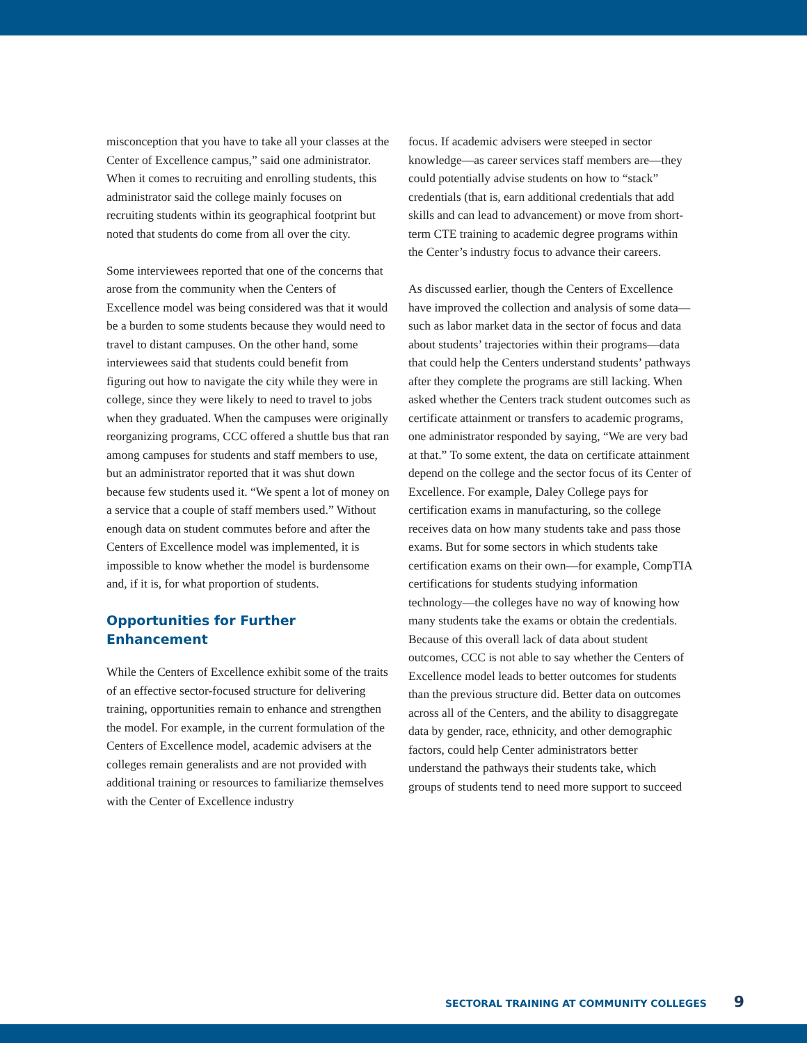misconception that you have to take all your classes at the Center of Excellence campus,” said one administrator. When it comes to recruiting and enrolling students, this administrator said the college mainly focuses on recruiting students within its geographical footprint but noted that students do come from all over the city.
Some interviewees reported that one of the concerns that arose from the community when the Centers of Excellence model was being considered was that it would be a burden to some students because they would need to travel to distant campuses. On the other hand, some interviewees said that students could benefit from figuring out how to navigate the city while they were in college, since they were likely to need to travel to jobs when they graduated. When the campuses were originally reorganizing programs, CCC offered a shuttle bus that ran among campuses for students and staff members to use, but an administrator reported that it was shut down because few students used it. “We spent a lot of money on a service that a couple of staff members used.” Without enough data on student commutes before and after the Centers of Excellence model was implemented, it is impossible to know whether the model is burdensome and, if it is, for what proportion of students.
Opportunities for Further Enhancement
While the Centers of Excellence exhibit some of the traits of an effective sector-focused structure for delivering training, opportunities remain to enhance and strengthen the model. For example, in the current formulation of the Centers of Excellence model, academic advisers at the colleges remain generalists and are not provided with additional training or resources to familiarize themselves with the Center of Excellence industry
focus. If academic advisers were steeped in sector knowledge—as career services staff members are—they could potentially advise students on how to “stack” credentials (that is, earn additional credentials that add skills and can lead to advancement) or move from short-term CTE training to academic degree programs within the Center’s industry focus to advance their careers.
As discussed earlier, though the Centers of Excellence have improved the collection and analysis of some data—such as labor market data in the sector of focus and data about students’ trajectories within their programs—data that could help the Centers understand students’ pathways after they complete the programs are still lacking. When asked whether the Centers track student outcomes such as certificate attainment or transfers to academic programs, one administrator responded by saying, “We are very bad at that.” To some extent, the data on certificate attainment depend on the college and the sector focus of its Center of Excellence. For example, Daley College pays for certification exams in manufacturing, so the college receives data on how many students take and pass those exams. But for some sectors in which students take certification exams on their own—for example, CompTIA certifications for students studying information technology—the colleges have no way of knowing how many students take the exams or obtain the credentials. Because of this overall lack of data about student outcomes, CCC is not able to say whether the Centers of Excellence model leads to better outcomes for students than the previous structure did. Better data on outcomes across all of the Centers, and the ability to disaggregate data by gender, race, ethnicity, and other demographic factors, could help Center administrators better understand the pathways their students take, which groups of students tend to need more support to succeed
SECTORAL TRAINING AT COMMUNITY COLLEGES 9